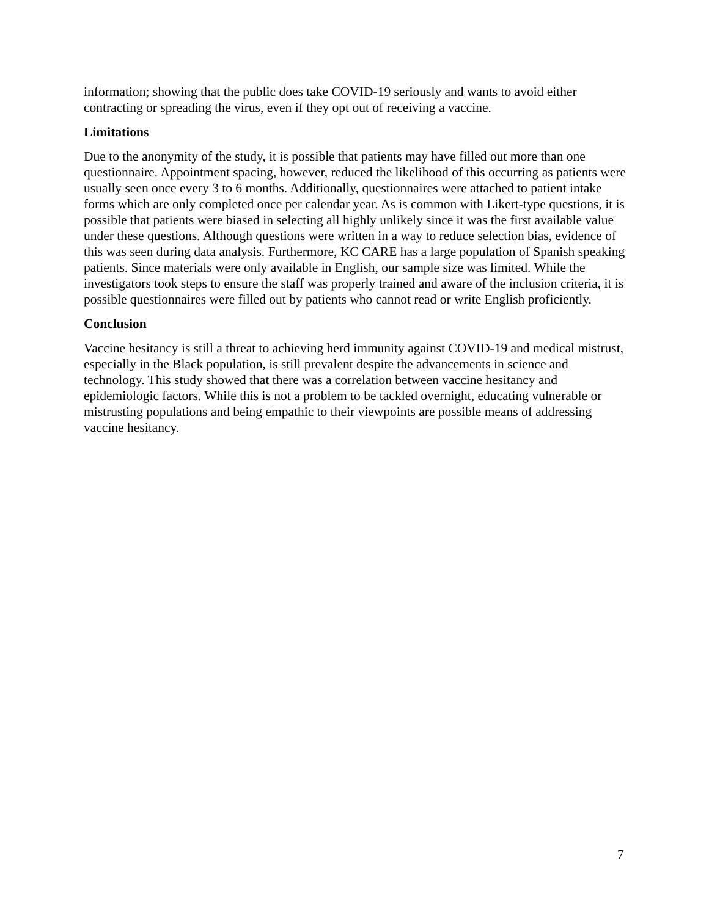information; showing that the public does take COVID-19 seriously and wants to avoid either contracting or spreading the virus, even if they opt out of receiving a vaccine.
Limitations
Due to the anonymity of the study, it is possible that patients may have filled out more than one questionnaire. Appointment spacing, however, reduced the likelihood of this occurring as patients were usually seen once every 3 to 6 months. Additionally, questionnaires were attached to patient intake forms which are only completed once per calendar year. As is common with Likert-type questions, it is possible that patients were biased in selecting all highly unlikely since it was the first available value under these questions. Although questions were written in a way to reduce selection bias, evidence of this was seen during data analysis. Furthermore, KC CARE has a large population of Spanish speaking patients. Since materials were only available in English, our sample size was limited. While the investigators took steps to ensure the staff was properly trained and aware of the inclusion criteria, it is possible questionnaires were filled out by patients who cannot read or write English proficiently.
Conclusion
Vaccine hesitancy is still a threat to achieving herd immunity against COVID-19 and medical mistrust, especially in the Black population, is still prevalent despite the advancements in science and technology. This study showed that there was a correlation between vaccine hesitancy and epidemiologic factors. While this is not a problem to be tackled overnight, educating vulnerable or mistrusting populations and being empathic to their viewpoints are possible means of addressing vaccine hesitancy.
7